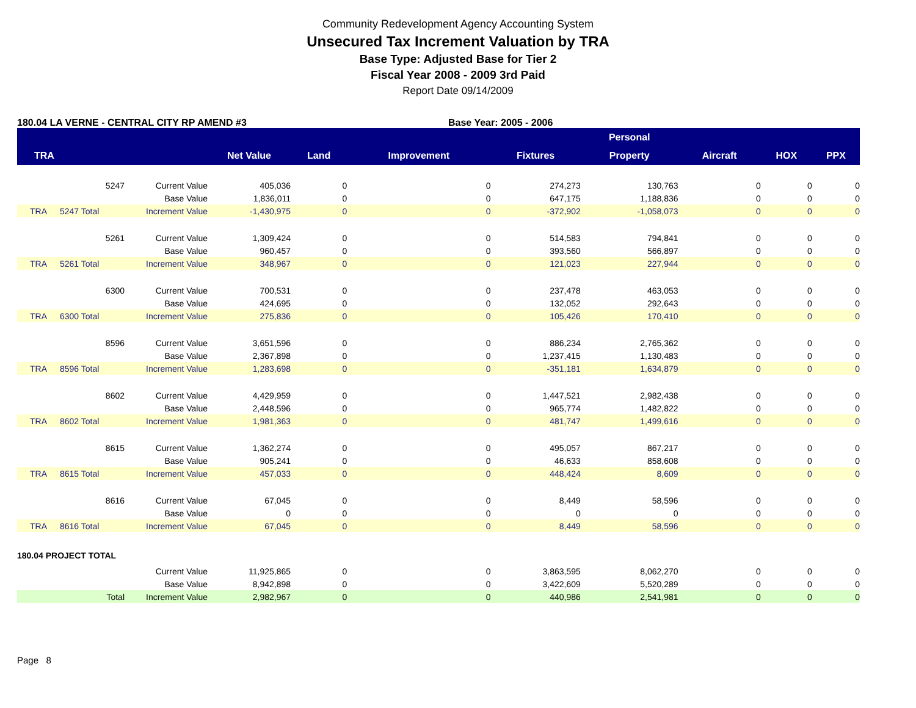Community Redevelopment Agency Accounting System
Unsecured Tax Increment Valuation by TRA
Base Type: Adjusted Base for Tier 2
Fiscal Year 2008 - 2009 3rd Paid
Report Date 09/14/2009
180.04 LA VERNE - CENTRAL CITY RP AMEND #3 Base Year: 2005 - 2006
| | | | | | | | Personal | | | |
| --- | --- | --- | --- | --- | --- | --- | --- | --- | --- | --- |
| TRA | | | Net Value | Land | Improvement | Fixtures | Property | Aircraft | HOX | PPX |
| | 5247 | Current Value | 405,036 | 0 | 0 | 274,273 | 130,763 | 0 | 0 | 0 |
| | | Base Value | 1,836,011 | 0 | 0 | 647,175 | 1,188,836 | 0 | 0 | 0 |
| TRA | 5247 Total | Increment Value | -1,430,975 | 0 | 0 | -372,902 | -1,058,073 | 0 | 0 | 0 |
| | 5261 | Current Value | 1,309,424 | 0 | 0 | 514,583 | 794,841 | 0 | 0 | 0 |
| | | Base Value | 960,457 | 0 | 0 | 393,560 | 566,897 | 0 | 0 | 0 |
| TRA | 5261 Total | Increment Value | 348,967 | 0 | 0 | 121,023 | 227,944 | 0 | 0 | 0 |
| | 6300 | Current Value | 700,531 | 0 | 0 | 237,478 | 463,053 | 0 | 0 | 0 |
| | | Base Value | 424,695 | 0 | 0 | 132,052 | 292,643 | 0 | 0 | 0 |
| TRA | 6300 Total | Increment Value | 275,836 | 0 | 0 | 105,426 | 170,410 | 0 | 0 | 0 |
| | 8596 | Current Value | 3,651,596 | 0 | 0 | 886,234 | 2,765,362 | 0 | 0 | 0 |
| | | Base Value | 2,367,898 | 0 | 0 | 1,237,415 | 1,130,483 | 0 | 0 | 0 |
| TRA | 8596 Total | Increment Value | 1,283,698 | 0 | 0 | -351,181 | 1,634,879 | 0 | 0 | 0 |
| | 8602 | Current Value | 4,429,959 | 0 | 0 | 1,447,521 | 2,982,438 | 0 | 0 | 0 |
| | | Base Value | 2,448,596 | 0 | 0 | 965,774 | 1,482,822 | 0 | 0 | 0 |
| TRA | 8602 Total | Increment Value | 1,981,363 | 0 | 0 | 481,747 | 1,499,616 | 0 | 0 | 0 |
| | 8615 | Current Value | 1,362,274 | 0 | 0 | 495,057 | 867,217 | 0 | 0 | 0 |
| | | Base Value | 905,241 | 0 | 0 | 46,633 | 858,608 | 0 | 0 | 0 |
| TRA | 8615 Total | Increment Value | 457,033 | 0 | 0 | 448,424 | 8,609 | 0 | 0 | 0 |
| | 8616 | Current Value | 67,045 | 0 | 0 | 8,449 | 58,596 | 0 | 0 | 0 |
| | | Base Value | 0 | 0 | 0 | 0 | 0 | 0 | 0 | 0 |
| TRA | 8616 Total | Increment Value | 67,045 | 0 | 0 | 8,449 | 58,596 | 0 | 0 | 0 |
| 180.04 PROJECT TOTAL | | | | | | | | | | |
| | | Current Value | 11,925,865 | 0 | 0 | 3,863,595 | 8,062,270 | 0 | 0 | 0 |
| | | Base Value | 8,942,898 | 0 | 0 | 3,422,609 | 5,520,289 | 0 | 0 | 0 |
| | Total | Increment Value | 2,982,967 | 0 | 0 | 440,986 | 2,541,981 | 0 | 0 | 0 |
Page 8